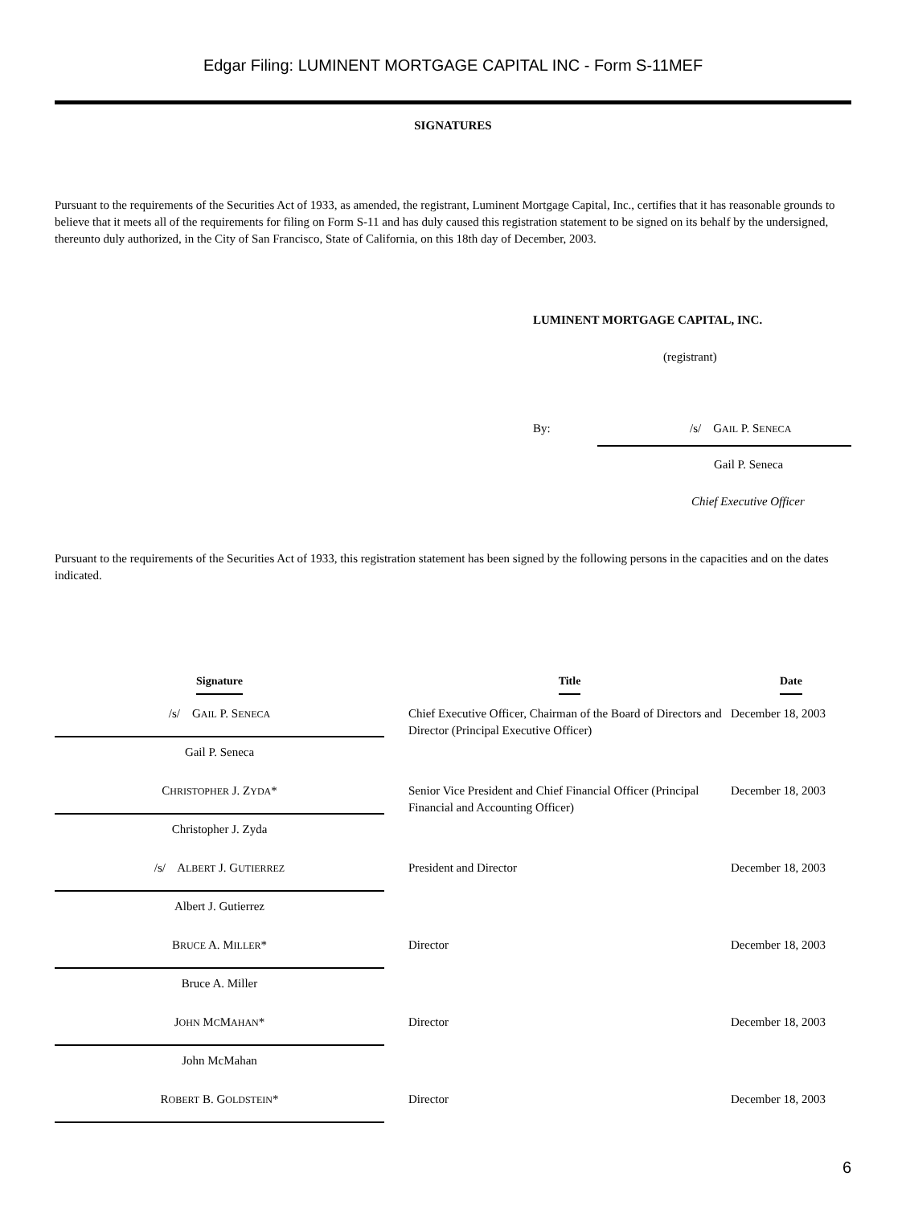Edgar Filing: LUMINENT MORTGAGE CAPITAL INC - Form S-11MEF
SIGNATURES
Pursuant to the requirements of the Securities Act of 1933, as amended, the registrant, Luminent Mortgage Capital, Inc., certifies that it has reasonable grounds to believe that it meets all of the requirements for filing on Form S-11 and has duly caused this registration statement to be signed on its behalf by the undersigned, thereunto duly authorized, in the City of San Francisco, State of California, on this 18th day of December, 2003.
LUMINENT MORTGAGE CAPITAL, INC.
(registrant)
By: /s/ GAIL P. SENECA
Gail P. Seneca
Chief Executive Officer
Pursuant to the requirements of the Securities Act of 1933, this registration statement has been signed by the following persons in the capacities and on the dates indicated.
| Signature | | Title | Date |
| --- | --- | --- | --- |
| /s/ G AIL P. S ENECA | | Chief Executive Officer, Chairman of the Board of Directors and Director (Principal Executive Officer) | December 18, 2003 |
| Gail P. Seneca | | | |
| C HRISTOPHER J. Z YDA * | | Senior Vice President and Chief Financial Officer (Principal Financial and Accounting Officer) | December 18, 2003 |
| Christopher J. Zyda | | | |
| /s/ A LBERT J. G UTIERREZ | | President and Director | December 18, 2003 |
| Albert J. Gutierrez | | | |
| B RUCE A. M ILLER * | | Director | December 18, 2003 |
| Bruce A. Miller | | | |
| J OHN M C M AHAN * | | Director | December 18, 2003 |
| John McMahan | | | |
| R OBERT B. G OLDSTEIN * | | Director | December 18, 2003 |
6